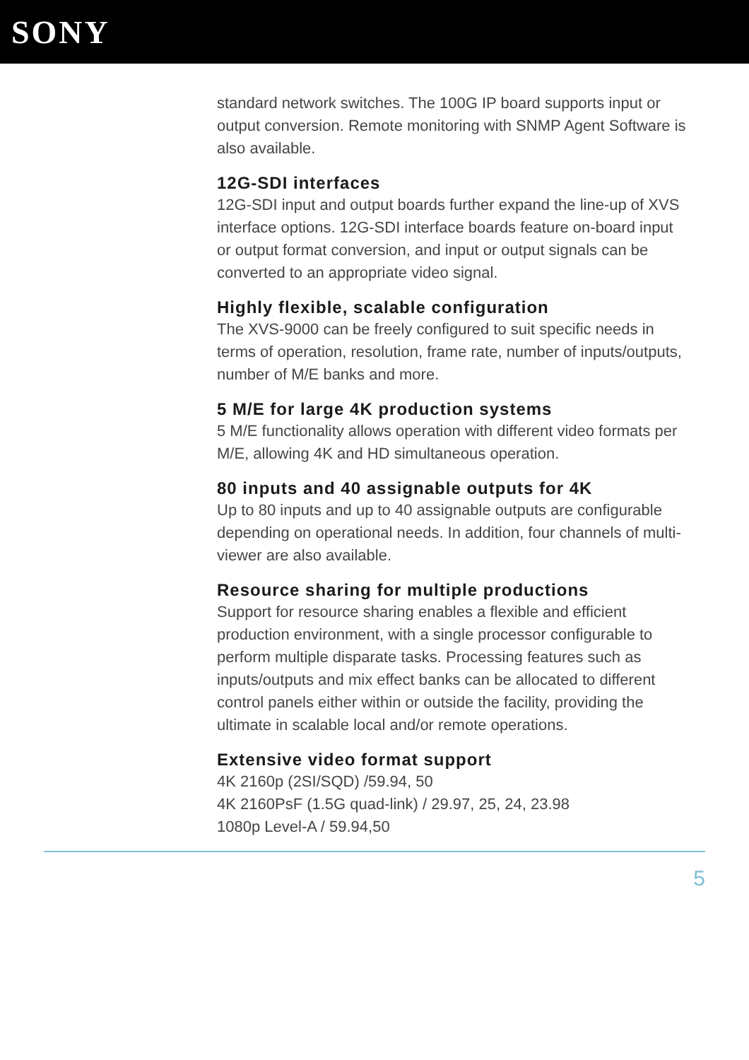SONY
standard network switches. The 100G IP board supports input or output conversion. Remote monitoring with SNMP Agent Software is also available.
12G-SDI interfaces
12G-SDI input and output boards further expand the line-up of XVS interface options. 12G-SDI interface boards feature on-board input or output format conversion, and input or output signals can be converted to an appropriate video signal.
Highly flexible, scalable configuration
The XVS-9000 can be freely configured to suit specific needs in terms of operation, resolution, frame rate, number of inputs/outputs, number of M/E banks and more.
5 M/E for large 4K production systems
5 M/E functionality allows operation with different video formats per M/E, allowing 4K and HD simultaneous operation.
80 inputs and 40 assignable outputs for 4K
Up to 80 inputs and up to 40 assignable outputs are configurable depending on operational needs. In addition, four channels of multi-viewer are also available.
Resource sharing for multiple productions
Support for resource sharing enables a flexible and efficient production environment, with a single processor configurable to perform multiple disparate tasks. Processing features such as inputs/outputs and mix effect banks can be allocated to different control panels either within or outside the facility, providing the ultimate in scalable local and/or remote operations.
Extensive video format support
4K 2160p (2SI/SQD) /59.94, 50
4K 2160PsF (1.5G quad-link) / 29.97, 25, 24, 23.98
1080p Level-A / 59.94,50
5